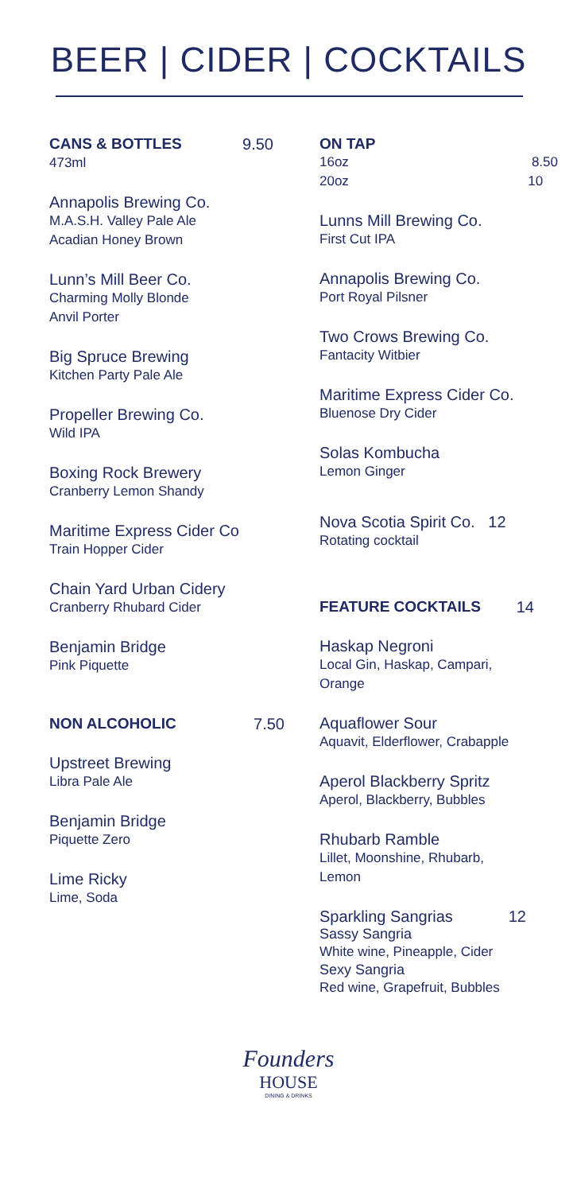BEER | CIDER | COCKTAILS
CANS & BOTTLES 9.50
473ml
Annapolis Brewing Co.
M.A.S.H. Valley Pale Ale
Acadian Honey Brown
Lunn’s Mill Beer Co.
Charming Molly Blonde
Anvil Porter
Big Spruce Brewing
Kitchen Party Pale Ale
Propeller Brewing Co.
Wild IPA
Boxing Rock Brewery
Cranberry Lemon Shandy
Maritime Express Cider Co
Train Hopper Cider
Chain Yard Urban Cidery
Cranberry Rhubard Cider
Benjamin Bridge
Pink Piquette
NON ALCOHOLIC 7.50
Upstreet Brewing
Libra Pale Ale
Benjamin Bridge
Piquette Zero
Lime Ricky
Lime, Soda
ON TAP
16oz 8.50
20oz 10
Lunns Mill Brewing Co.
First Cut IPA
Annapolis Brewing Co.
Port Royal Pilsner
Two Crows Brewing Co.
Fantacity Witbier
Maritime Express Cider Co.
Bluenose Dry Cider
Solas Kombucha
Lemon Ginger
Nova Scotia Spirit Co. 12
Rotating cocktail
FEATURE COCKTAILS 14
Haskap Negroni
Local Gin, Haskap, Campari,
Orange
Aquaflower Sour
Aquavit, Elderflower, Crabapple
Aperol Blackberry Spritz
Aperol, Blackberry, Bubbles
Rhubarb Ramble
Lillet, Moonshine, Rhubarb,
Lemon
Sparkling Sangrias 12
Sassy Sangria
White wine, Pineapple, Cider
Sexy Sangria
Red wine, Grapefruit, Bubbles
Founders
HOUSE
DINING & DRINKS